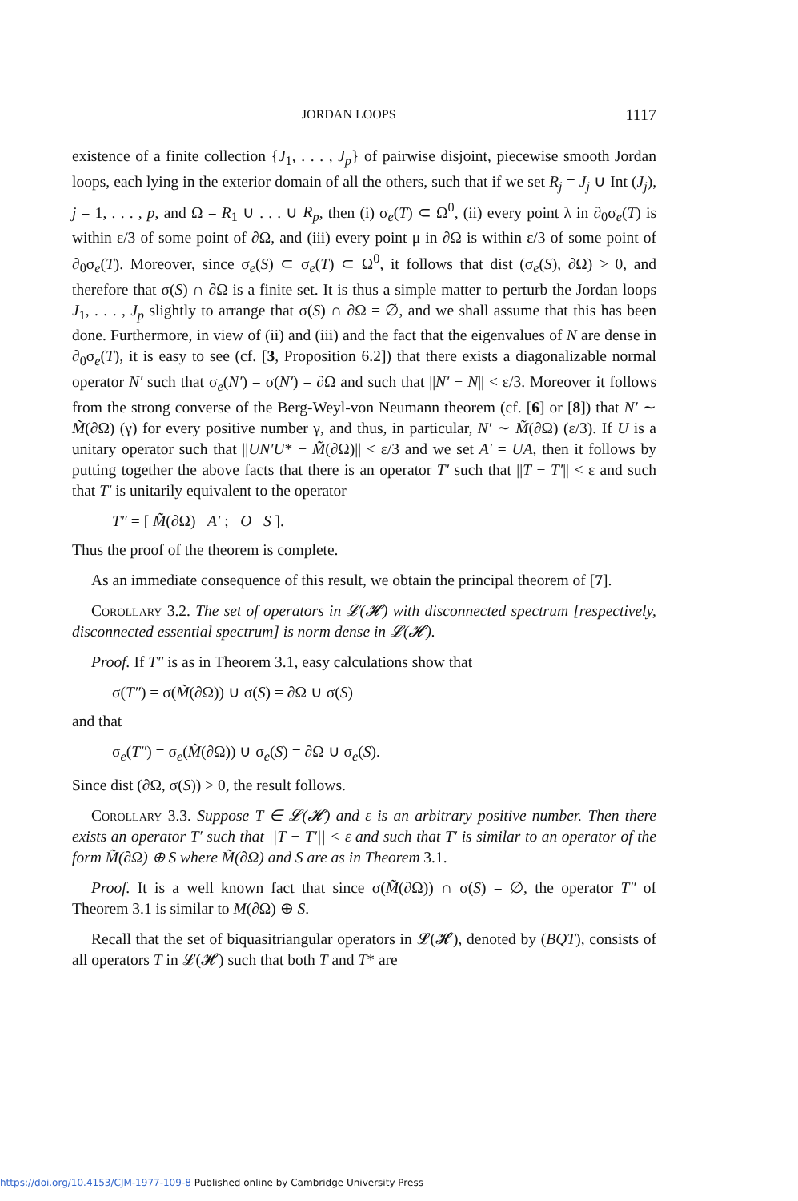JORDAN LOOPS 1117
existence of a finite collection {J<sub>1</sub>, . . . , J<sub>p</sub>} of pairwise disjoint, piecewise smooth Jordan loops, each lying in the exterior domain of all the others, such that if we set R<sub>j</sub> = J<sub>j</sub> ∪ Int (J<sub>j</sub>), j = 1, . . . , p, and Ω = R<sub>1</sub> ∪ . . . ∪ R<sub>p</sub>, then (i) σ<sub>e</sub>(T) ⊂ Ω<sup>0</sup>, (ii) every point λ in ∂<sub>0</sub>σ<sub>e</sub>(T) is within ε/3 of some point of ∂Ω, and (iii) every point μ in ∂Ω is within ε/3 of some point of ∂<sub>0</sub>σ<sub>e</sub>(T). Moreover, since σ<sub>e</sub>(S) ⊂ σ<sub>e</sub>(T) ⊂ Ω<sup>0</sup>, it follows that dist (σ<sub>e</sub>(S), ∂Ω) > 0, and therefore that σ(S) ∩ ∂Ω is a finite set. It is thus a simple matter to perturb the Jordan loops J<sub>1</sub>, . . . , J<sub>p</sub> slightly to arrange that σ(S) ∩ ∂Ω = ∅, and we shall assume that this has been done. Furthermore, in view of (ii) and (iii) and the fact that the eigenvalues of N are dense in ∂<sub>0</sub>σ<sub>e</sub>(T), it is easy to see (cf. [3, Proposition 6.2]) that there exists a diagonalizable normal operator N′ such that σ<sub>e</sub>(N′) = σ(N′) = ∂Ω and such that ||N′ − N|| < ε/3. Moreover it follows from the strong converse of the Berg-Weyl-von Neumann theorem (cf. [6] or [8]) that N′ ∼ M̃(∂Ω) (γ) for every positive number γ, and thus, in particular, N′ ∼ M̃(∂Ω) (ε/3). If U is a unitary operator such that ||UN′U* − M̃(∂Ω)|| < ε/3 and we set A′ = UA, then it follows by putting together the above facts that there is an operator T′ such that ||T − T′|| < ε and such that T′ is unitarily equivalent to the operator
T″ = [ M̃(∂Ω) A′ ; O S ].
Thus the proof of the theorem is complete.
As an immediate consequence of this result, we obtain the principal theorem of [7].
Corollary 3.2. The set of operators in 𝓛(𝓗) with disconnected spectrum [respectively, disconnected essential spectrum] is norm dense in 𝓛(𝓗).
Proof. If T″ is as in Theorem 3.1, easy calculations show that
σ(T″) = σ(M̃(∂Ω)) ∪ σ(S) = ∂Ω ∪ σ(S)
and that
σ<sub>e</sub>(T″) = σ<sub>e</sub>(M̃(∂Ω)) ∪ σ<sub>e</sub>(S) = ∂Ω ∪ σ<sub>e</sub>(S).
Since dist (∂Ω, σ(S)) > 0, the result follows.
Corollary 3.3. Suppose T ∈ 𝓛(𝓗) and ε is an arbitrary positive number. Then there exists an operator T′ such that ||T − T′|| < ε and such that T′ is similar to an operator of the form M̃(∂Ω) ⊕ S where M̃(∂Ω) and S are as in Theorem 3.1.
Proof. It is a well known fact that since σ(M̃(∂Ω)) ∩ σ(S) = ∅, the operator T″ of Theorem 3.1 is similar to M(∂Ω) ⊕ S.
Recall that the set of biquasitriangular operators in 𝓛(𝓗), denoted by (BQT), consists of all operators T in 𝓛(𝓗) such that both T and T* are
https://doi.org/10.4153/CJM-1977-109-8 Published online by Cambridge University Press